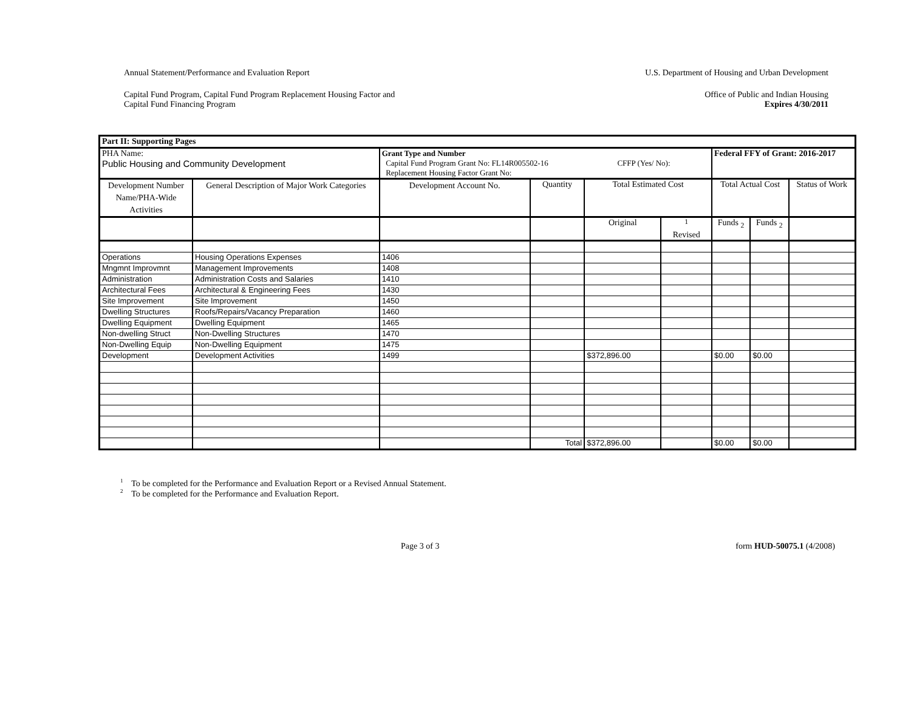Annual Statement/Performance and Evaluation Report U.S. Department of Housing and Urban Development
Capital Fund Program, Capital Fund Program Replacement Housing Factor and
Capital Fund Financing Program Office of Public and Indian Housing
Expires 4/30/2011
| Part II: Supporting Pages | | | | | | | | | |
| --- | --- | --- | --- | --- | --- | --- | --- | --- | --- |
| PHA Name: Public Housing and Community Development | | Grant Type and Number Capital Fund Program Grant No: FL14R005502-16 CFFP (Yes/ No): Replacement Housing Factor Grant No: | | | | | Federal FFY of Grant: 2016-2017 | | |
| Development Number Name/PHA-Wide Activities | General Description of Major Work Categories | | Development Account No. | Quantity | Total Estimated Cost | | Total Actual Cost | | Status of Work |
| | | | | | Original | <sup>1</sup> Revised | Funds <sub>2</sub> | Funds <sub>2</sub> | |
| Operations | Housing Operations Expenses | | 1406 | | | | | | |
| Mngmnt Improvmnt | Management Improvements | | 1408 | | | | | | |
| Administration | Administration Costs and Salaries | | 1410 | | | | | | |
| Architectural Fees | Architectural & Engineering Fees | | 1430 | | | | | | |
| Site Improvement | Site Improvement | | 1450 | | | | | | |
| Dwelling Structures | Roofs/Repairs/Vacancy Preparation | | 1460 | | | | | | |
| Dwelling Equipment | Dwelling Equipment | | 1465 | | | | | | |
| Non-dwelling Struct | Non-Dwelling Structures | | 1470 | | | | | | |
| Non-Dwelling Equip | Non-Dwelling Equipment | | 1475 | | | | | | |
| Development | Development Activities | | 1499 | | $372,896.00 | | $0.00 | $0.00 | |
| | | | | Total | $372,896.00 | | $0.00 | $0.00 | |
<sup>1</sup> To be completed for the Performance and Evaluation Report or a Revised Annual Statement.
<sup>2</sup> To be completed for the Performance and Evaluation Report.
Page 3 of 3 form HUD-50075.1 (4/2008)